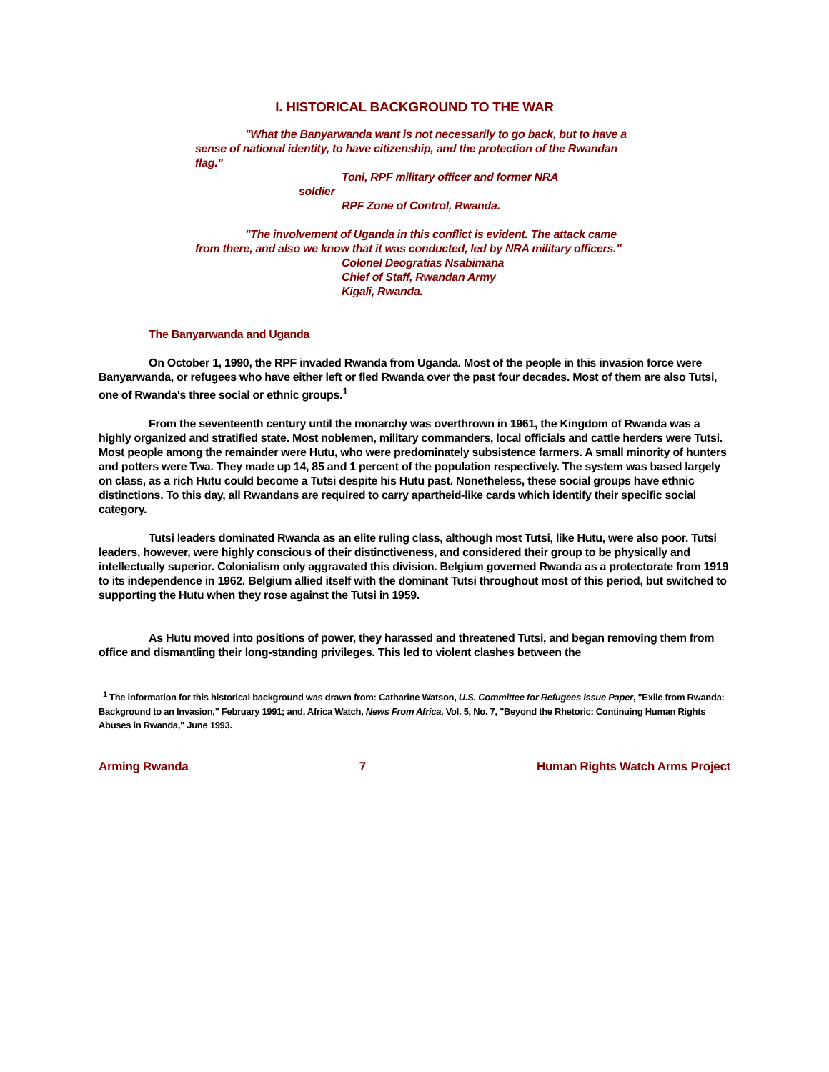I. HISTORICAL BACKGROUND TO THE WAR
"What the Banyarwanda want is not necessarily to go back, but to have a sense of national identity, to have citizenship, and the protection of the Rwandan flag."
Toni, RPF military officer and former NRA
soldier
RPF Zone of Control, Rwanda.
"The involvement of Uganda in this conflict is evident. The attack came from there, and also we know that it was conducted, led by NRA military officers."
Colonel Deogratias Nsabimana
Chief of Staff, Rwandan Army
Kigali, Rwanda.
The Banyarwanda and Uganda
On October 1, 1990, the RPF invaded Rwanda from Uganda. Most of the people in this invasion force were Banyarwanda, or refugees who have either left or fled Rwanda over the past four decades. Most of them are also Tutsi, one of Rwanda's three social or ethnic groups.<sup>1</sup>
From the seventeenth century until the monarchy was overthrown in 1961, the Kingdom of Rwanda was a highly organized and stratified state. Most noblemen, military commanders, local officials and cattle herders were Tutsi. Most people among the remainder were Hutu, who were predominately subsistence farmers. A small minority of hunters and potters were Twa. They made up 14, 85 and 1 percent of the population respectively. The system was based largely on class, as a rich Hutu could become a Tutsi despite his Hutu past. Nonetheless, these social groups have ethnic distinctions. To this day, all Rwandans are required to carry apartheid-like cards which identify their specific social category.
Tutsi leaders dominated Rwanda as an elite ruling class, although most Tutsi, like Hutu, were also poor. Tutsi leaders, however, were highly conscious of their distinctiveness, and considered their group to be physically and intellectually superior. Colonialism only aggravated this division. Belgium governed Rwanda as a protectorate from 1919 to its independence in 1962. Belgium allied itself with the dominant Tutsi throughout most of this period, but switched to supporting the Hutu when they rose against the Tutsi in 1959.
As Hutu moved into positions of power, they harassed and threatened Tutsi, and began removing them from office and dismantling their long-standing privileges. This led to violent clashes between the
<sup>1</sup> The information for this historical background was drawn from: Catharine Watson, U.S. Committee for Refugees Issue Paper, "Exile from Rwanda: Background to an Invasion," February 1991; and, Africa Watch, News From Africa, Vol. 5, No. 7, "Beyond the Rhetoric: Continuing Human Rights Abuses in Rwanda," June 1993.
Arming Rwanda 7 Human Rights Watch Arms Project